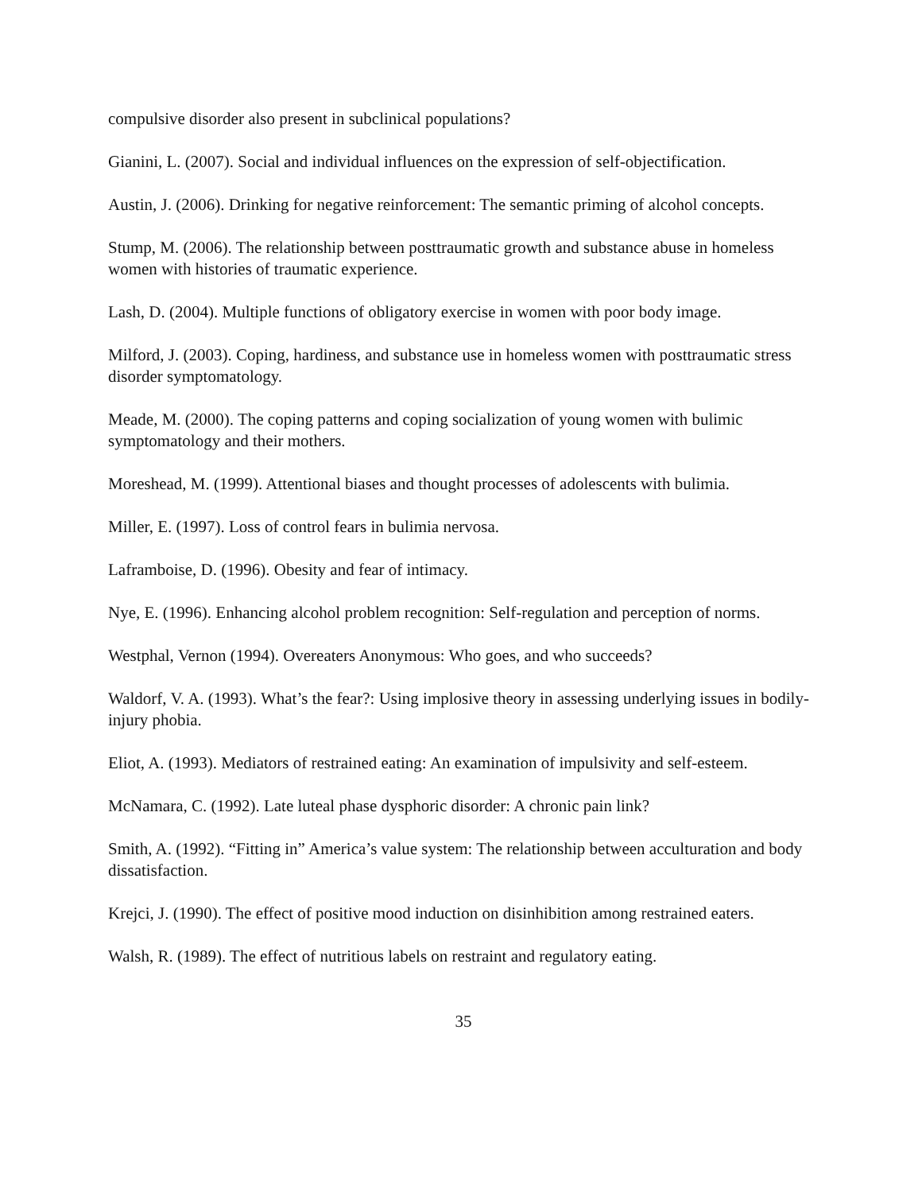compulsive disorder also present in subclinical populations?
Gianini, L. (2007). Social and individual influences on the expression of self-objectification.
Austin, J. (2006). Drinking for negative reinforcement: The semantic priming of alcohol concepts.
Stump, M. (2006). The relationship between posttraumatic growth and substance abuse in homeless women with histories of traumatic experience.
Lash, D. (2004). Multiple functions of obligatory exercise in women with poor body image.
Milford, J. (2003). Coping, hardiness, and substance use in homeless women with posttraumatic stress disorder symptomatology.
Meade, M. (2000). The coping patterns and coping socialization of young women with bulimic symptomatology and their mothers.
Moreshead, M. (1999). Attentional biases and thought processes of adolescents with bulimia.
Miller, E. (1997). Loss of control fears in bulimia nervosa.
Laframboise, D. (1996). Obesity and fear of intimacy.
Nye, E. (1996). Enhancing alcohol problem recognition: Self-regulation and perception of norms.
Westphal, Vernon (1994). Overeaters Anonymous: Who goes, and who succeeds?
Waldorf, V. A. (1993). What’s the fear?: Using implosive theory in assessing underlying issues in bodily-injury phobia.
Eliot, A. (1993). Mediators of restrained eating: An examination of impulsivity and self-esteem.
McNamara, C. (1992). Late luteal phase dysphoric disorder: A chronic pain link?
Smith, A. (1992). “Fitting in” America’s value system: The relationship between acculturation and body dissatisfaction.
Krejci, J. (1990). The effect of positive mood induction on disinhibition among restrained eaters.
Walsh, R. (1989). The effect of nutritious labels on restraint and regulatory eating.
35